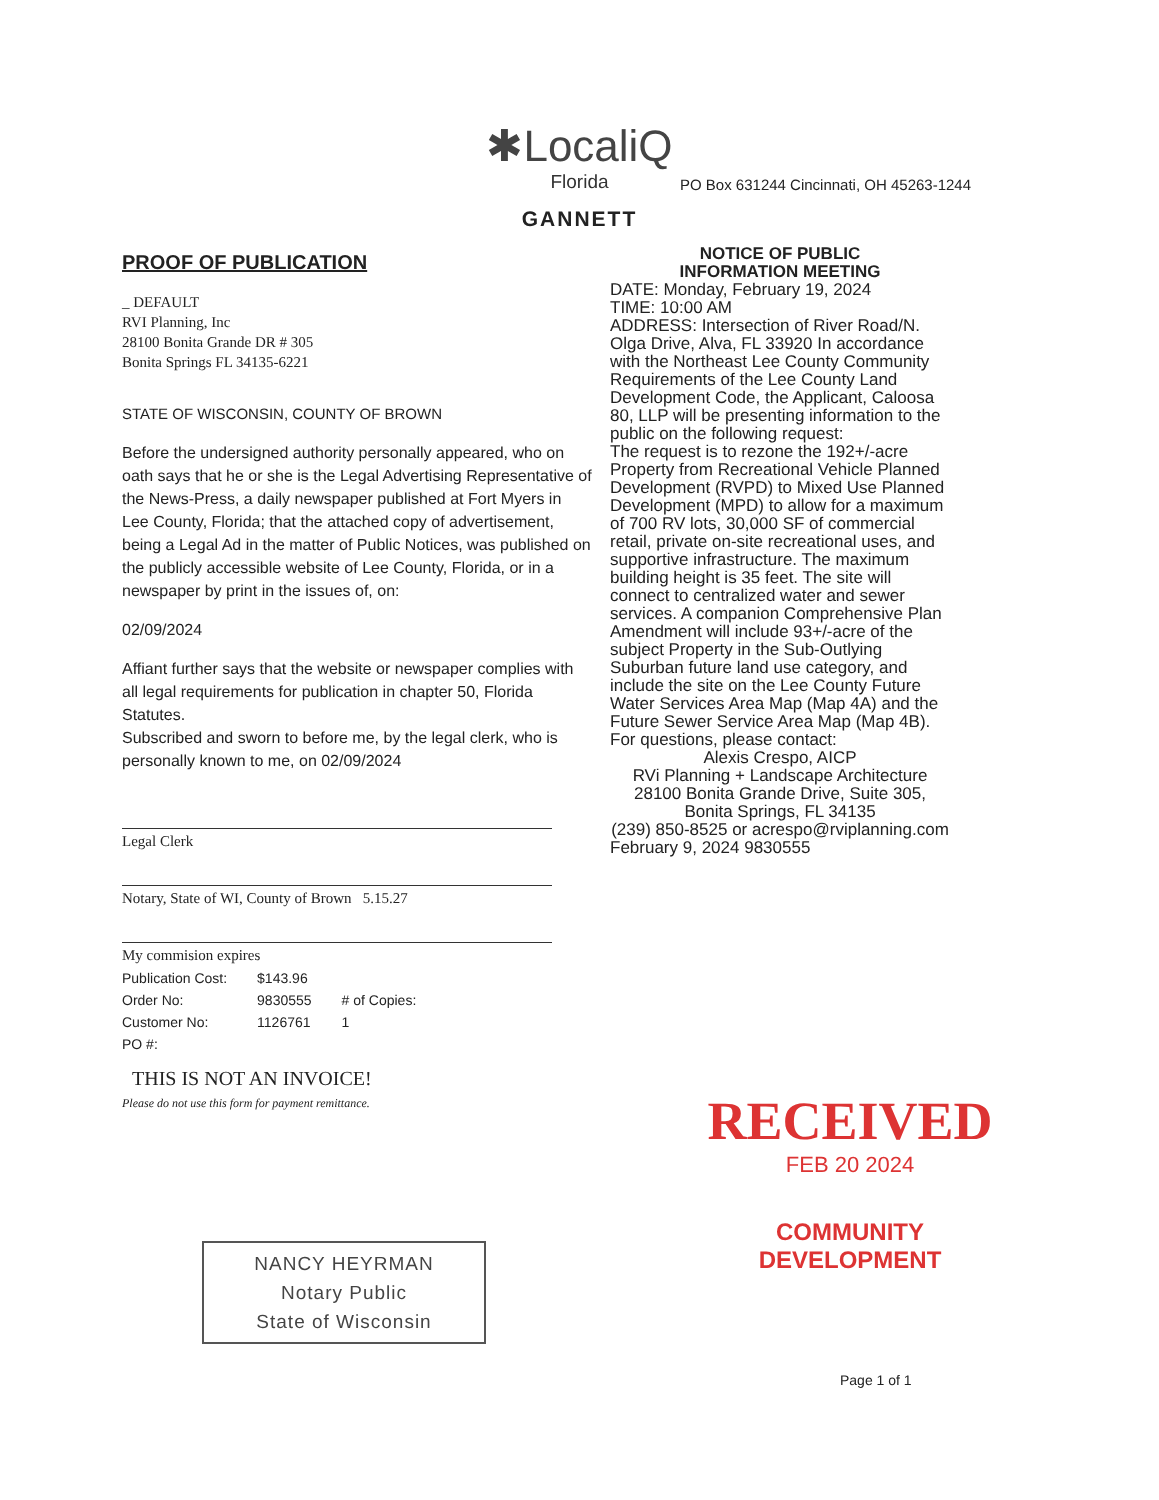✱LocaliQ
Florida
GANNETT
PO Box 631244 Cincinnati, OH 45263-1244
PROOF OF PUBLICATION
_ DEFAULT
RVI Planning, Inc
28100 Bonita Grande DR # 305
Bonita Springs FL 34135-6221
STATE OF WISCONSIN, COUNTY OF BROWN
Before the undersigned authority personally appeared, who on oath says that he or she is the Legal Advertising Representative of the News-Press, a daily newspaper published at Fort Myers in Lee County, Florida; that the attached copy of advertisement, being a Legal Ad in the matter of Public Notices, was published on the publicly accessible website of Lee County, Florida, or in a newspaper by print in the issues of, on:
02/09/2024
Affiant further says that the website or newspaper complies with all legal requirements for publication in chapter 50, Florida Statutes.
Subscribed and sworn to before me, by the legal clerk, who is personally known to me, on 02/09/2024
Legal Clerk
Notary, State of WI, County of Brown 5.15.27
My commision expires
| Publication Cost: | $143.96 | |
| Order No: | 9830555 | # of Copies: |
| Customer No: | 1126761 | 1 |
| PO #: | | |
THIS IS NOT AN INVOICE!
Please do not use this form for payment remittance.
NANCY HEYRMAN
Notary Public
State of Wisconsin
NOTICE OF PUBLIC
INFORMATION MEETING
DATE: Monday, February 19, 2024
TIME: 10:00 AM
ADDRESS: Intersection of River Road/N. Olga Drive, Alva, FL 33920 In accordance with the Northeast Lee County Community Requirements of the Lee County Land Development Code, the Applicant, Caloosa 80, LLP will be presenting information to the public on the following request:
The request is to rezone the 192+/-acre Property from Recreational Vehicle Planned Development (RVPD) to Mixed Use Planned Development (MPD) to allow for a maximum of 700 RV lots, 30,000 SF of commercial retail, private on-site recreational uses, and supportive infrastructure. The maximum building height is 35 feet. The site will connect to centralized water and sewer services. A companion Comprehensive Plan Amendment will include 93+/-acre of the subject Property in the Sub-Outlying Suburban future land use category, and include the site on the Lee County Future Water Services Area Map (Map 4A) and the Future Sewer Service Area Map (Map 4B).
For questions, please contact:
Alexis Crespo, AICP
RVi Planning + Landscape Architecture
28100 Bonita Grande Drive, Suite 305, Bonita Springs, FL 34135
(239) 850-8525 or acrespo@rviplanning.com
February 9, 2024 9830555
RECEIVED
FEB 20 2024
COMMUNITY DEVELOPMENT
Page 1 of 1